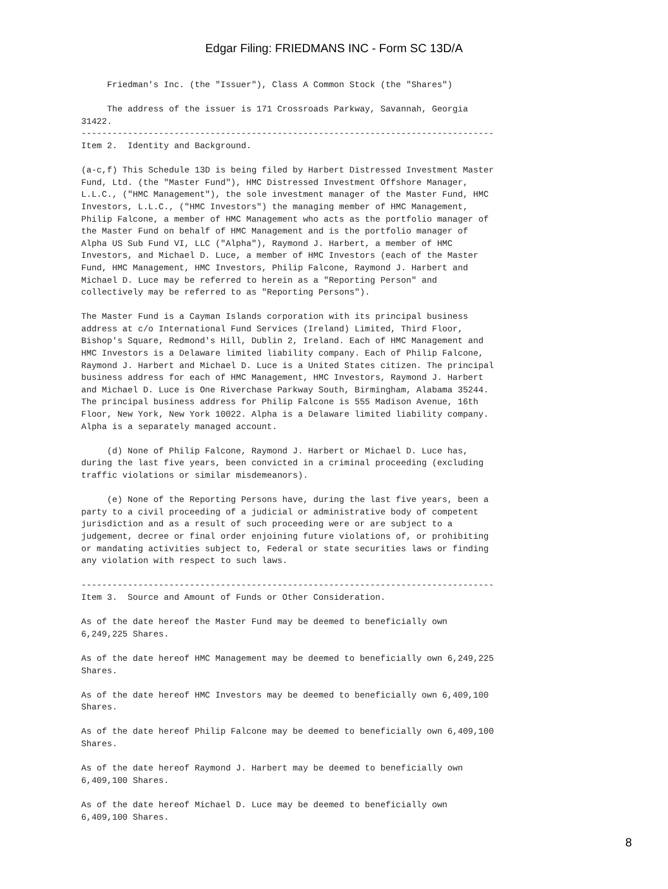Edgar Filing: FRIEDMANS INC - Form SC 13D/A
     Friedman's Inc. (the "Issuer"), Class A Common Stock (the "Shares")

     The address of the issuer is 171 Crossroads Parkway, Savannah, Georgia
31422.
--------------------------------------------------------------------------------
Item 2.  Identity and Background.

(a-c,f) This Schedule 13D is being filed by Harbert Distressed Investment Master
Fund, Ltd. (the "Master Fund"), HMC Distressed Investment Offshore Manager,
L.L.C., ("HMC Management"), the sole investment manager of the Master Fund, HMC
Investors, L.L.C., ("HMC Investors") the managing member of HMC Management,
Philip Falcone, a member of HMC Management who acts as the portfolio manager of
the Master Fund on behalf of HMC Management and is the portfolio manager of
Alpha US Sub Fund VI, LLC ("Alpha"), Raymond J. Harbert, a member of HMC
Investors, and Michael D. Luce, a member of HMC Investors (each of the Master
Fund, HMC Management, HMC Investors, Philip Falcone, Raymond J. Harbert and
Michael D. Luce may be referred to herein as a "Reporting Person" and
collectively may be referred to as "Reporting Persons").

The Master Fund is a Cayman Islands corporation with its principal business
address at c/o International Fund Services (Ireland) Limited, Third Floor,
Bishop's Square, Redmond's Hill, Dublin 2, Ireland. Each of HMC Management and
HMC Investors is a Delaware limited liability company. Each of Philip Falcone,
Raymond J. Harbert and Michael D. Luce is a United States citizen. The principal
business address for each of HMC Management, HMC Investors, Raymond J. Harbert
and Michael D. Luce is One Riverchase Parkway South, Birmingham, Alabama 35244.
The principal business address for Philip Falcone is 555 Madison Avenue, 16th
Floor, New York, New York 10022. Alpha is a Delaware limited liability company.
Alpha is a separately managed account.

     (d) None of Philip Falcone, Raymond J. Harbert or Michael D. Luce has,
during the last five years, been convicted in a criminal proceeding (excluding
traffic violations or similar misdemeanors).

     (e) None of the Reporting Persons have, during the last five years, been a
party to a civil proceeding of a judicial or administrative body of competent
jurisdiction and as a result of such proceeding were or are subject to a
judgement, decree or final order enjoining future violations of, or prohibiting
or mandating activities subject to, Federal or state securities laws or finding
any violation with respect to such laws.

--------------------------------------------------------------------------------
Item 3.  Source and Amount of Funds or Other Consideration.

As of the date hereof the Master Fund may be deemed to beneficially own
6,249,225 Shares.

As of the date hereof HMC Management may be deemed to beneficially own 6,249,225
Shares.

As of the date hereof HMC Investors may be deemed to beneficially own 6,409,100
Shares.

As of the date hereof Philip Falcone may be deemed to beneficially own 6,409,100
Shares.

As of the date hereof Raymond J. Harbert may be deemed to beneficially own
6,409,100 Shares.

As of the date hereof Michael D. Luce may be deemed to beneficially own
6,409,100 Shares.
8